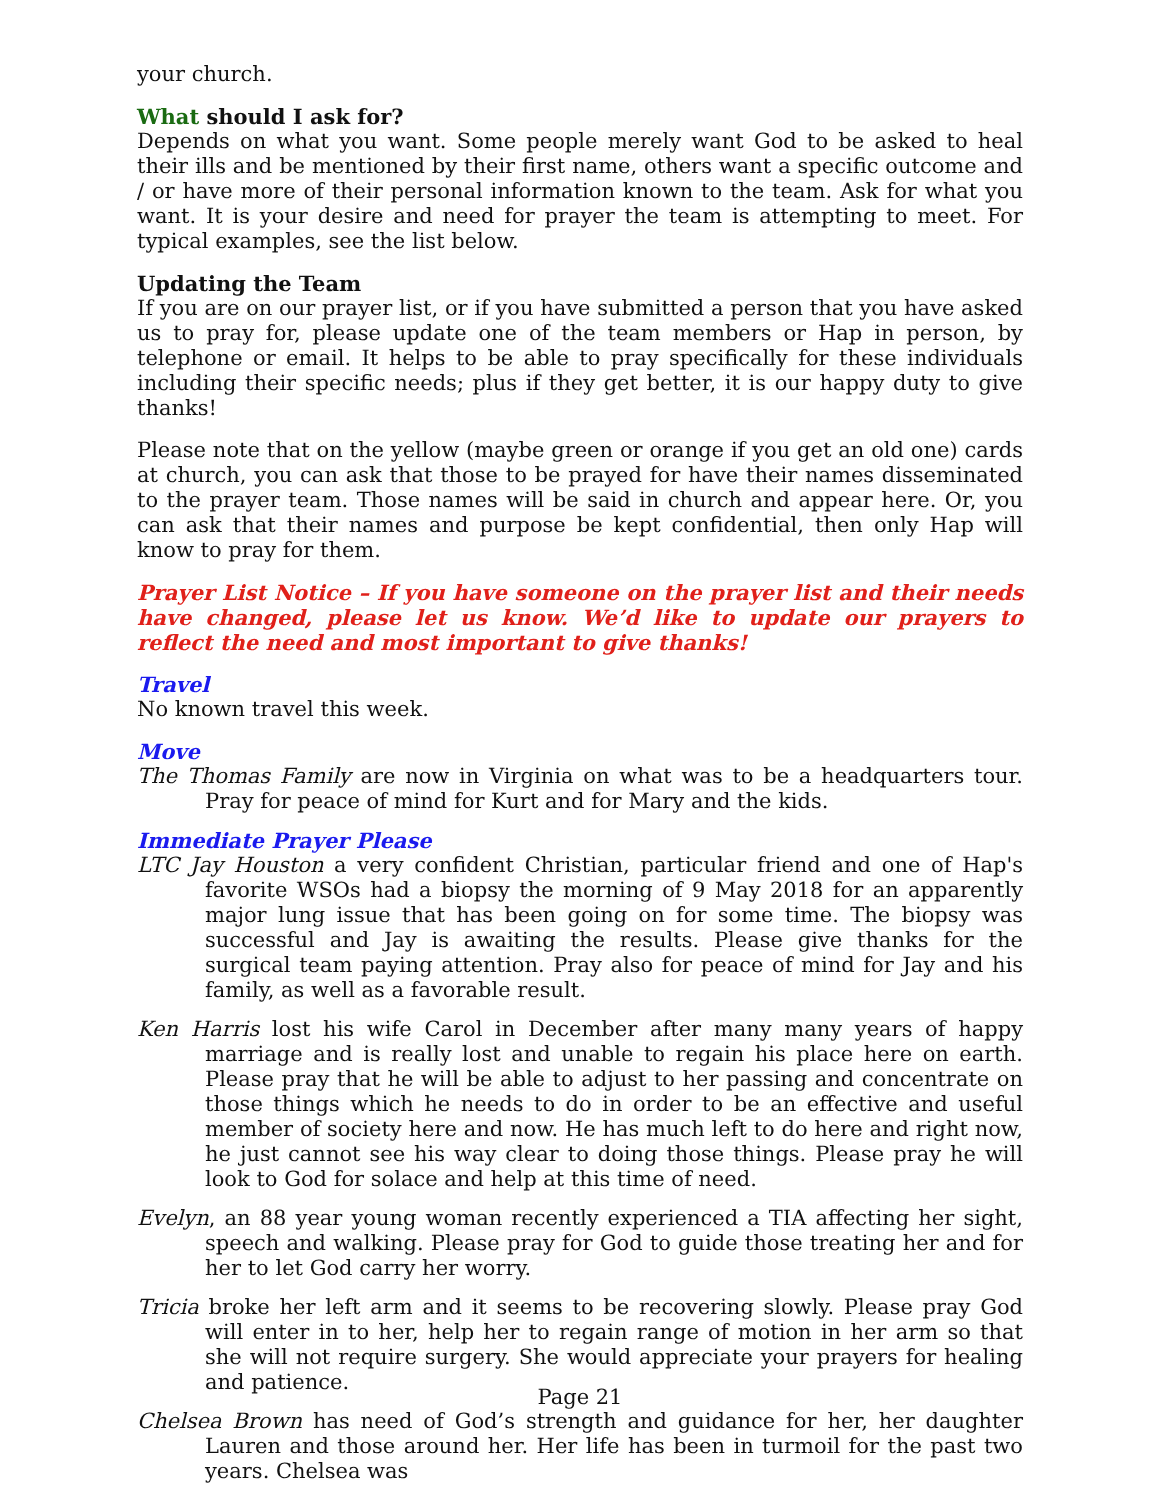your church.
What should I ask for?
Depends on what you want. Some people merely want God to be asked to heal their ills and be mentioned by their first name, others want a specific outcome and / or have more of their personal information known to the team. Ask for what you want. It is your desire and need for prayer the team is attempting to meet. For typical examples, see the list below.
Updating the Team
If you are on our prayer list, or if you have submitted a person that you have asked us to pray for, please update one of the team members or Hap in person, by telephone or email. It helps to be able to pray specifically for these individuals including their specific needs; plus if they get better, it is our happy duty to give thanks!
Please note that on the yellow (maybe green or orange if you get an old one) cards at church, you can ask that those to be prayed for have their names disseminated to the prayer team. Those names will be said in church and appear here. Or, you can ask that their names and purpose be kept confidential, then only Hap will know to pray for them.
Prayer List Notice – If you have someone on the prayer list and their needs have changed, please let us know. We’d like to update our prayers to reflect the need and most important to give thanks!
Travel
No known travel this week.
Move
The Thomas Family are now in Virginia on what was to be a headquarters tour. Pray for peace of mind for Kurt and for Mary and the kids.
Immediate Prayer Please
LTC Jay Houston a very confident Christian, particular friend and one of Hap's favorite WSOs had a biopsy the morning of 9 May 2018 for an apparently major lung issue that has been going on for some time. The biopsy was successful and Jay is awaiting the results. Please give thanks for the surgical team paying attention. Pray also for peace of mind for Jay and his family, as well as a favorable result.
Ken Harris lost his wife Carol in December after many many years of happy marriage and is really lost and unable to regain his place here on earth. Please pray that he will be able to adjust to her passing and concentrate on those things which he needs to do in order to be an effective and useful member of society here and now. He has much left to do here and right now, he just cannot see his way clear to doing those things. Please pray he will look to God for solace and help at this time of need.
Evelyn, an 88 year young woman recently experienced a TIA affecting her sight, speech and walking. Please pray for God to guide those treating her and for her to let God carry her worry.
Tricia broke her left arm and it seems to be recovering slowly. Please pray God will enter in to her, help her to regain range of motion in her arm so that she will not require surgery. She would appreciate your prayers for healing and patience.
Chelsea Brown has need of God’s strength and guidance for her, her daughter Lauren and those around her. Her life has been in turmoil for the past two years. Chelsea was
Page 21